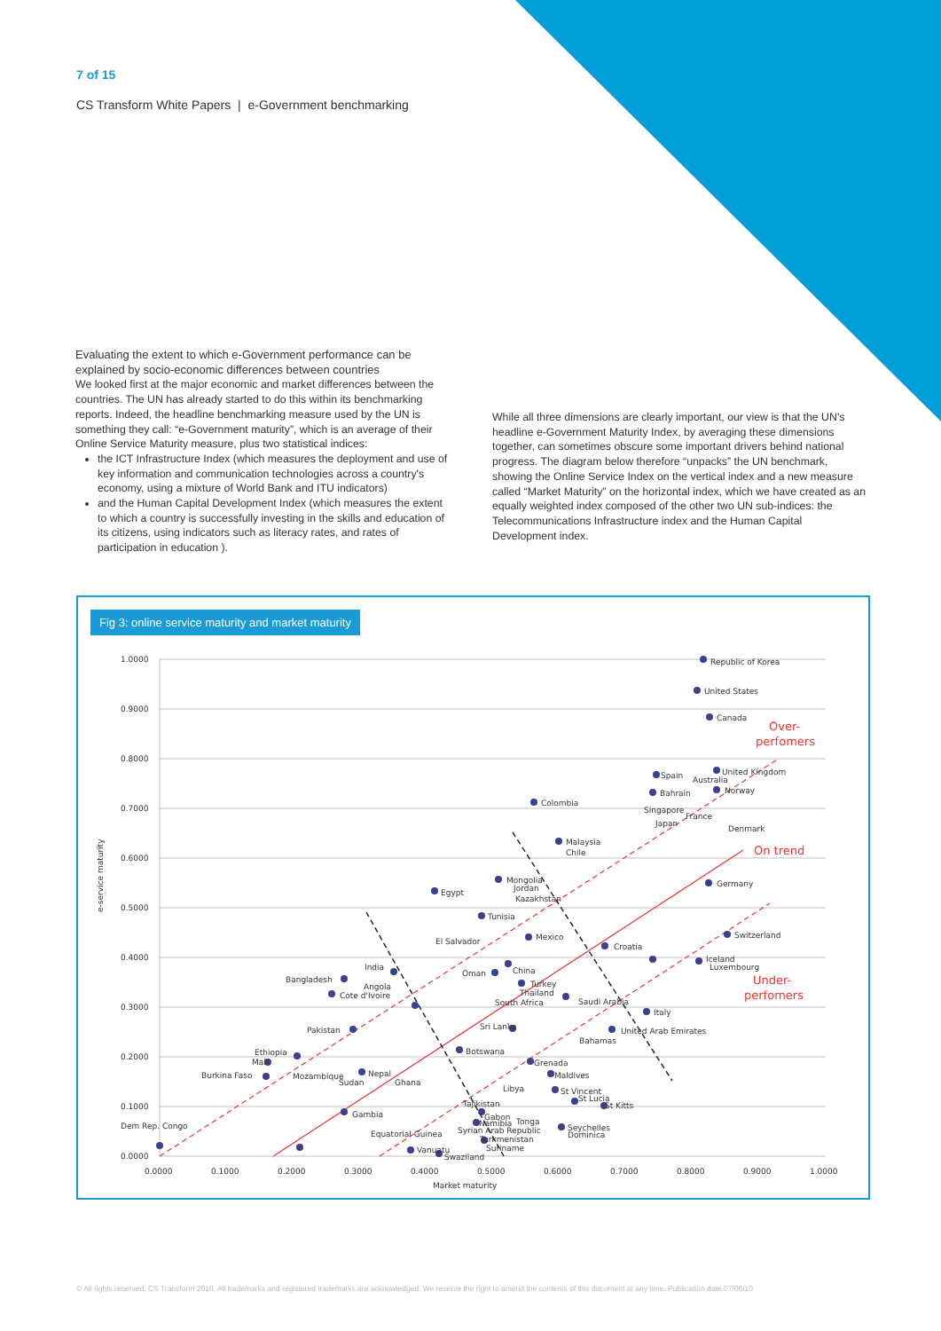7 of 15
CS Transform White Papers | e-Government benchmarking
Evaluating the extent to which e-Government performance can be explained by socio-economic differences between countries
We looked first at the major economic and market differences between the countries. The UN has already started to do this within its benchmarking reports. Indeed, the headline benchmarking measure used by the UN is something they call: “e-Government maturity”, which is an average of their Online Service Maturity measure, plus two statistical indices:
the ICT Infrastructure Index (which measures the deployment and use of key information and communication technologies across a country's economy, using a mixture of World Bank and ITU indicators)
and the Human Capital Development Index (which measures the extent to which a country is successfully investing in the skills and education of its citizens, using indicators such as literacy rates, and rates of participation in education ).
While all three dimensions are clearly important, our view is that the UN's headline e-Government Maturity Index, by averaging these dimensions together, can sometimes obscure some important drivers behind national progress. The diagram below therefore “unpacks” the UN benchmark, showing the Online Service Index on the vertical index and a new measure called “Market Maturity” on the horizontal index, which we have created as an equally weighted index composed of the other two UN sub-indices: the Telecommunications Infrastructure index and the Human Capital Development index.
Fig 3: online service maturity and market maturity
1.0000
0.9000
0.8000
0.7000
0.6000
0.5000
0.4000
0.3000
0.2000
0.1000
0.0000
0.0000
0.1000
0.2000
0.3000
0.4000
0.5000
0.6000
0.7000
0.8000
0.9000
1.0000
Market maturity
e-service maturity
Over-
perfomers
On trend
Under-
perfomers
Republic of Korea
United States
Canada
Spain
Australia
United Kingdom
Norway
Bahrain
Singapore
France
Japan
Denmark
Colombia
Malaysia
Chile
Germany
Mongolia
Jordan
Kazakhstan
Egypt
Tunisia
El Salvador
Mexico
Croatia
Switzerland
Iceland
Luxembourg
India
Oman
China
Bangladesh
Angola
Cote d'Ivoire
Turkey
Thailand
South Africa
Saudi Arabia
Italy
Pakistan
Sri Lanka
United Arab Emirates
Bahamas
Ethiopia
Mali
Botswana
Burkina Faso
Mozambique
Nepal
Sudan
Ghana
Grenada
Maldives
Libya
St Vincent
St Lucia
St Kitts
Tajikistan
Dem Rep. Congo
Gambia
Gabon
Tonga
Namibia
Syrian Arab Republic
Seychelles
Dominica
Equatorial Guinea
Turkmenistan
Vanuatu
Suriname
Swaziland
© All rights reserved. CS Transform 2010. All trademarks and registered trademarks are acknowledged. We reserve the right to amend the contents of this document at any time. Publication date 07/06/10